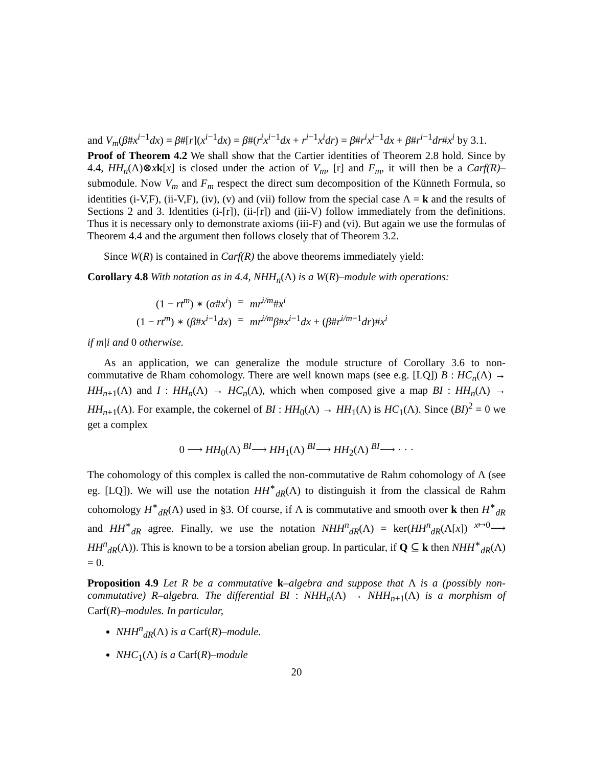and V<sub>m</sub>(β#x<sup>i−1</sup>dx) = β#[r](x<sup>i−1</sup>dx) = β#(r<sup>i</sup>x<sup>i−1</sup>dx + r<sup>i−1</sup>x<sup>i</sup>dr) = β#r<sup>i</sup>x<sup>i−1</sup>dx + β#r<sup>i−1</sup>dr#x<sup>i</sup> by 3.1.
Proof of Theorem 4.2 We shall show that the Cartier identities of Theorem 2.8 hold. Since by 4.4, HH<sub>n</sub>(Λ)⊗xk[x] is closed under the action of V<sub>m</sub>, [r] and F<sub>m</sub>, it will then be a Carf(R)–submodule. Now V<sub>m</sub> and F<sub>m</sub> respect the direct sum decomposition of the Künneth Formula, so identities (i-V,F), (ii-V,F), (iv), (v) and (vii) follow from the special case Λ = k and the results of Sections 2 and 3. Identities (i-[r]), (ii-[r]) and (iii-V) follow immediately from the definitions. Thus it is necessary only to demonstrate axioms (iii-F) and (vi). But again we use the formulas of Theorem 4.4 and the argument then follows closely that of Theorem 3.2.
Since W(R) is contained in Carf(R) the above theorems immediately yield:
Corollary 4.8 With notation as in 4.4, NHH<sub>n</sub>(Λ) is a W(R)–module with operations:
| (1 − rt<sup>m</sup> ) ∗ ( α # x<sup>i</sup> ) | = | mr<sup>i/m</sup># x<sup>i</sup> |
| (1 − rt<sup>m</sup> ) ∗ ( β # x<sup>i−1</sup> dx ) | = | mr<sup>i/m</sup> β # x<sup>i−1</sup> dx + ( β # r<sup>i/m−1</sup> dr )# x<sup>i</sup> |
if m|i and 0 otherwise.
As an application, we can generalize the module structure of Corollary 3.6 to non-commutative de Rham cohomology. There are well known maps (see e.g. [LQ]) B : HC<sub>n</sub>(Λ) → HH<sub>n+1</sub>(Λ) and I : HH<sub>n</sub>(Λ) → HC<sub>n</sub>(Λ), which when composed give a map BI : HH<sub>n</sub>(Λ) → HH<sub>n+1</sub>(Λ). For example, the cokernel of BI : HH<sub>0</sub>(Λ) → HH<sub>1</sub>(Λ) is HC<sub>1</sub>(Λ). Since (BI)<sup>2</sup> = 0 we get a complex
0 ⟶ HH<sub>0</sub>(Λ) <sup>BI</sup>⟶ HH<sub>1</sub>(Λ) <sup>BI</sup>⟶ HH<sub>2</sub>(Λ) <sup>BI</sup>⟶ · · ·
The cohomology of this complex is called the non-commutative de Rahm cohomology of Λ (see eg. [LQ]). We will use the notation HH<sup>∗</sup><sub>dR</sub>(Λ) to distinguish it from the classical de Rahm cohomology H<sup>∗</sup><sub>dR</sub>(Λ) used in §3. Of course, if Λ is commutative and smooth over k then H<sup>∗</sup><sub>dR</sub> and HH<sup>∗</sup><sub>dR</sub> agree. Finally, we use the notation NHH<sup>n</sup><sub>dR</sub>(Λ) = ker(HH<sup>n</sup><sub>dR</sub>(Λ[x]) <sup>x↦0</sup>⟶ HH<sup>n</sup><sub>dR</sub>(Λ)). This is known to be a torsion abelian group. In particular, if Q ⊆ k then NHH<sup>∗</sup><sub>dR</sub>(Λ) = 0.
Proposition 4.9 Let R be a commutative k–algebra and suppose that Λ is a (possibly non-commutative) R–algebra. The differential BI : NHH<sub>n</sub>(Λ) → NHH<sub>n+1</sub>(Λ) is a morphism of Carf(R)–modules. In particular,
NHH<sup>n</sup><sub>dR</sub>(Λ) is a Carf(R)–module.
NHC<sub>1</sub>(Λ) is a Carf(R)–module
20